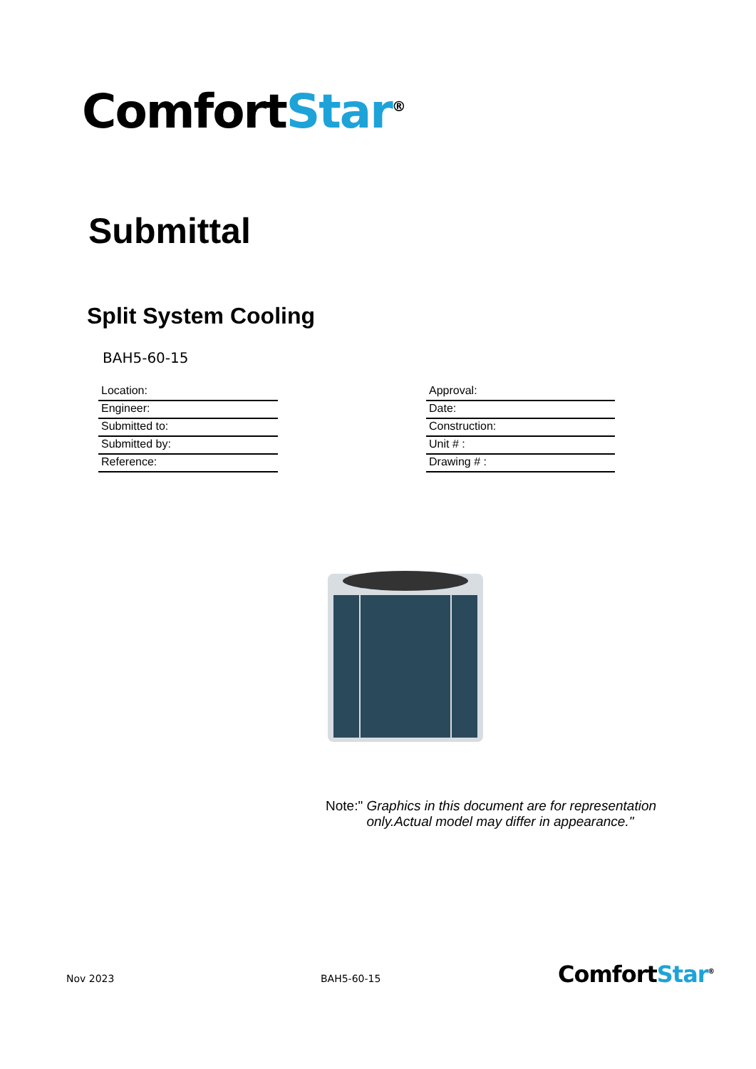ComfortStar<sup>®</sup>
Submittal
Split System Cooling
BAH5-60-15
Location:
Engineer:
Submitted to:
Submitted by:
Reference:
Approval:
Date:
Construction:
Unit # :
Drawing # :
Note:" Graphics in this document are for representation
only.Actual model may differ in appearance."
Nov 2023 BAH5-60-15 ComfortStar<sup>®</sup>